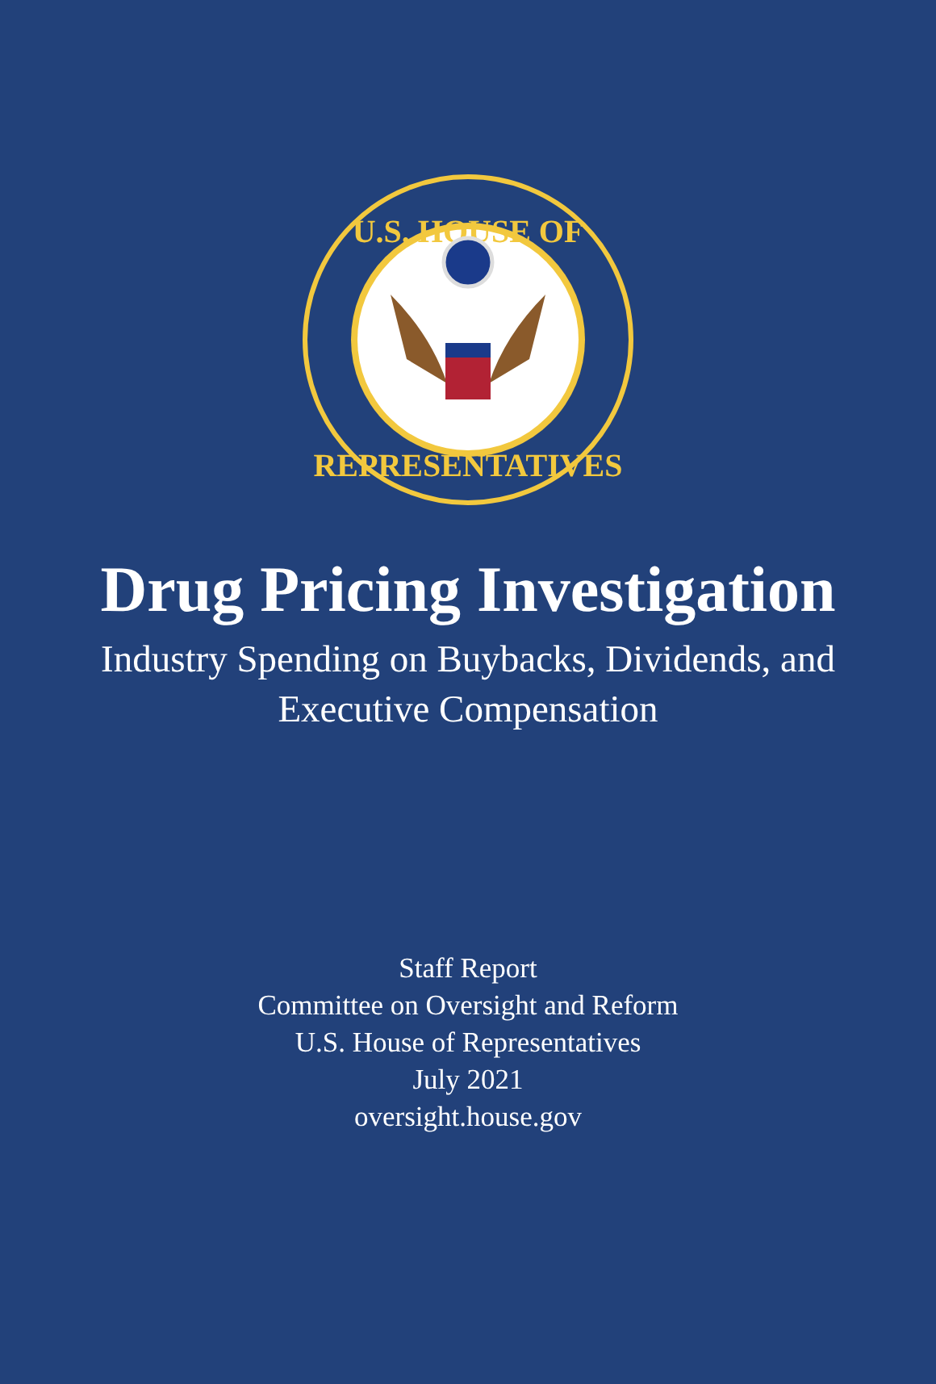U.S. HOUSE OF
REPRESENTATIVES
Drug Pricing Investigation
Industry Spending on Buybacks, Dividends, and
Executive Compensation
Staff Report
Committee on Oversight and Reform
U.S. House of Representatives
July 2021
oversight.house.gov